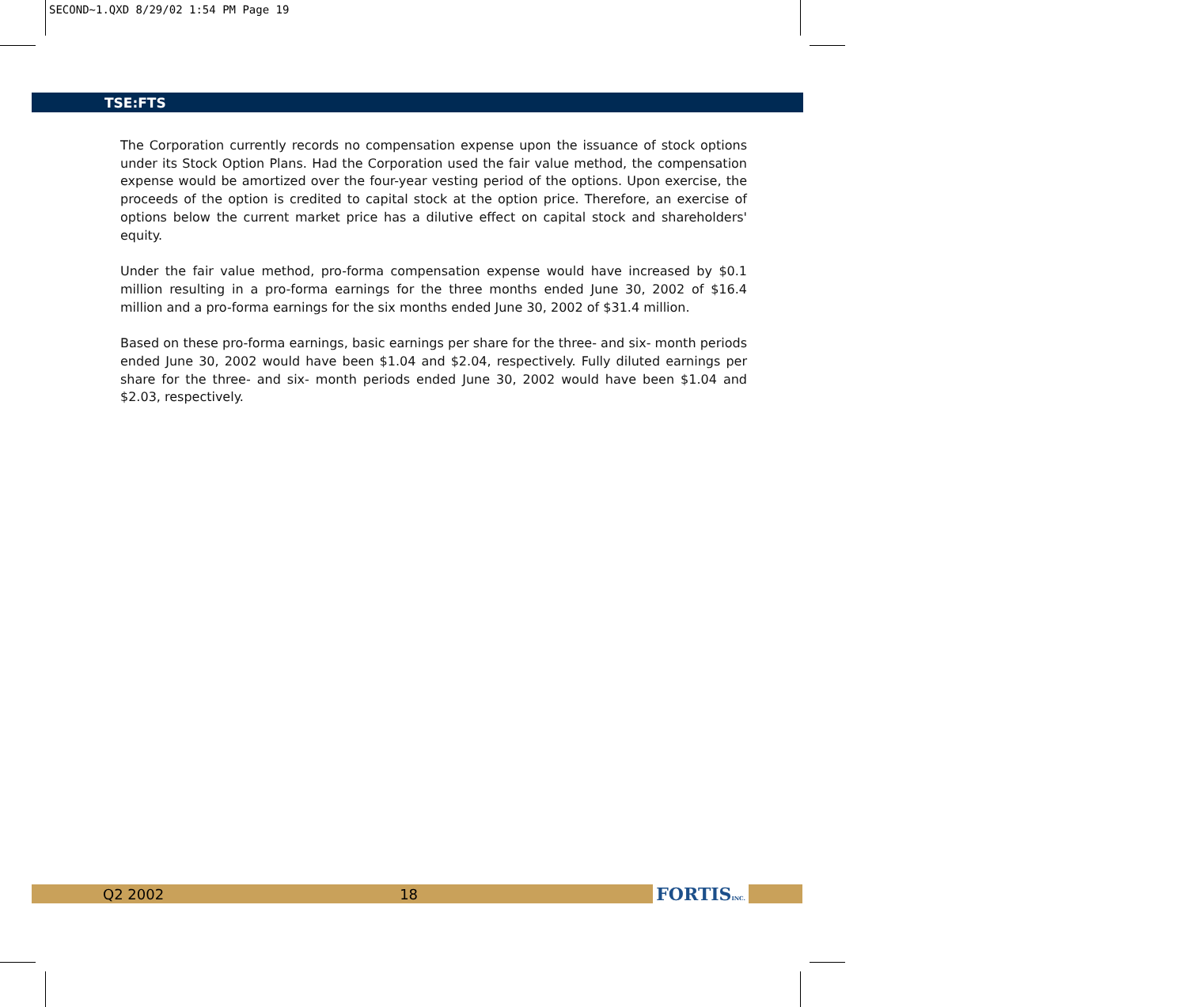SECOND~1.QXD 8/29/02 1:54 PM Page 19
TSE:FTS
The Corporation currently records no compensation expense upon the issuance of stock options under its Stock Option Plans. Had the Corporation used the fair value method, the compensation expense would be amortized over the four-year vesting period of the options. Upon exercise, the proceeds of the option is credited to capital stock at the option price. Therefore, an exercise of options below the current market price has a dilutive effect on capital stock and shareholders' equity.
Under the fair value method, pro-forma compensation expense would have increased by $0.1 million resulting in a pro-forma earnings for the three months ended June 30, 2002 of $16.4 million and a pro-forma earnings for the six months ended June 30, 2002 of $31.4 million.
Based on these pro-forma earnings, basic earnings per share for the three- and six- month periods ended June 30, 2002 would have been $1.04 and $2.04, respectively. Fully diluted earnings per share for the three- and six- month periods ended June 30, 2002 would have been $1.04 and $2.03, respectively.
Q2 2002 18 FORTISINC.